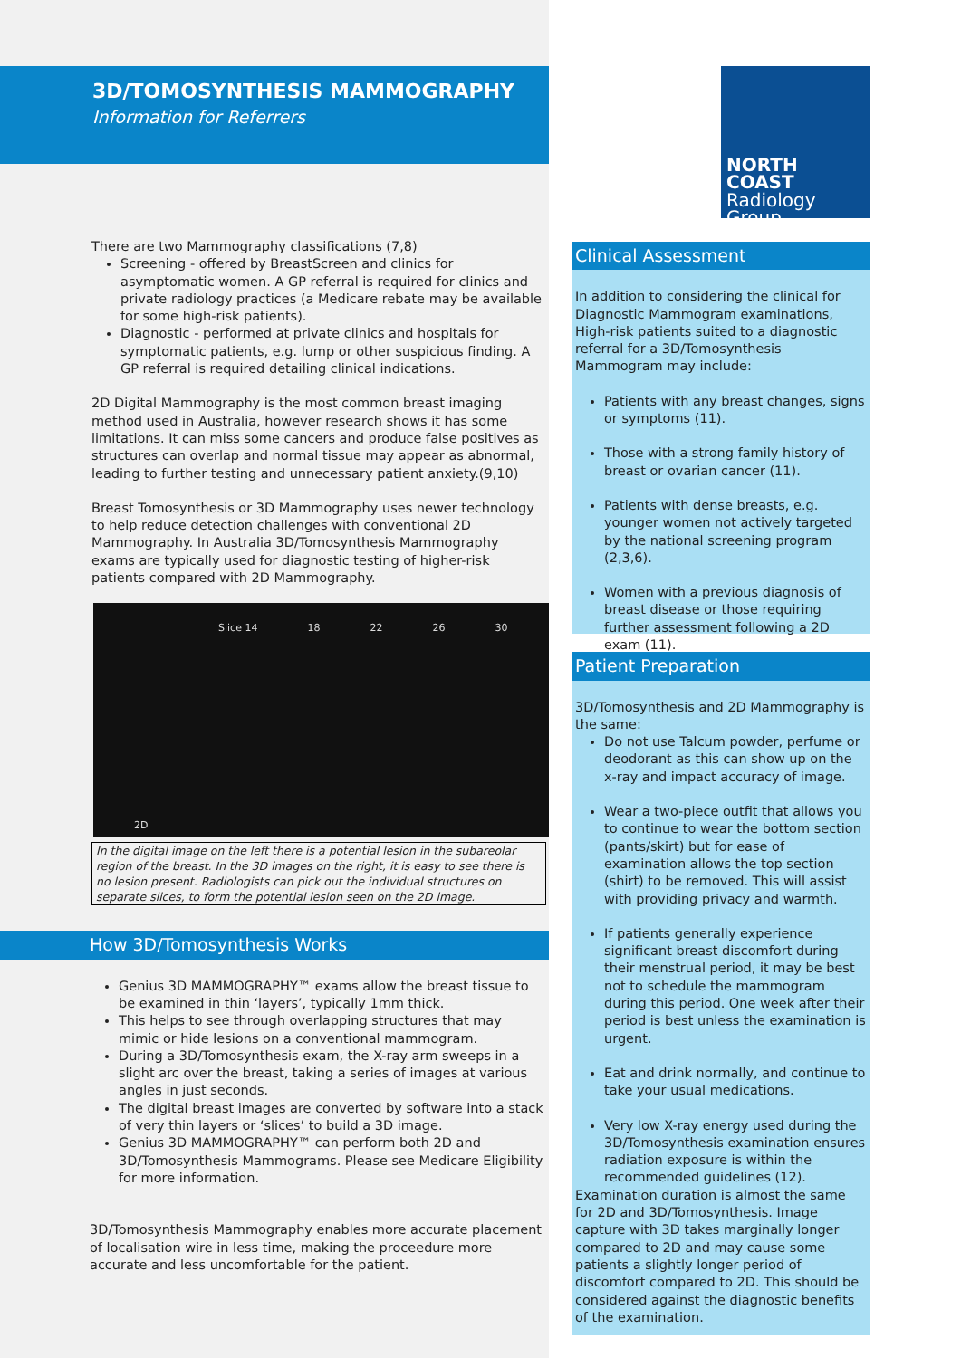3D/TOMOSYNTHESIS MAMMOGRAPHY
Information for Referrers
There are two Mammography classifications (7,8)
Screening - offered by BreastScreen and clinics for asymptomatic women. A GP referral is required for clinics and private radiology practices (a Medicare rebate may be available for some high-risk patients).
Diagnostic - performed at private clinics and hospitals for symptomatic patients, e.g. lump or other suspicious finding. A GP referral is required detailing clinical indications.
2D Digital Mammography is the most common breast imaging method used in Australia, however research shows it has some limitations. It can miss some cancers and produce false positives as structures can overlap and normal tissue may appear as abnormal, leading to further testing and unnecessary patient anxiety.(9,10)
Breast Tomosynthesis or 3D Mammography uses newer technology to help reduce detection challenges with conventional 2D Mammography. In Australia 3D/Tomosynthesis Mammography exams are typically used for diagnostic testing of higher-risk patients compared with 2D Mammography.
2D
Slice 14 18 22 26 30
In the digital image on the left there is a potential lesion in the subareolar region of the breast. In the 3D images on the right, it is easy to see there is no lesion present. Radiologists can pick out the individual structures on separate slices, to form the potential lesion seen on the 2D image.
How 3D/Tomosynthesis Works
Genius 3D MAMMOGRAPHY™ exams allow the breast tissue to be examined in thin ‘layers’, typically 1mm thick.
This helps to see through overlapping structures that may mimic or hide lesions on a conventional mammogram.
During a 3D/Tomosynthesis exam, the X-ray arm sweeps in a slight arc over the breast, taking a series of images at various angles in just seconds.
The digital breast images are converted by software into a stack of very thin layers or ‘slices’ to build a 3D image.
Genius 3D MAMMOGRAPHY™ can perform both 2D and 3D/Tomosynthesis Mammograms. Please see Medicare Eligibility for more information.
3D/Tomosynthesis Mammography enables more accurate placement of localisation wire in less time, making the proceedure more accurate and less uncomfortable for the patient.
NORTH COAST
Radiology Group
Clinical Assessment
In addition to considering the clinical for Diagnostic Mammogram examinations, High-risk patients suited to a diagnostic referral for a 3D/Tomosynthesis Mammogram may include:
Patients with any breast changes, signs or symptoms (11).
Those with a strong family history of breast or ovarian cancer (11).
Patients with dense breasts, e.g. younger women not actively targeted by the national screening program (2,3,6).
Women with a previous diagnosis of breast disease or those requiring further assessment following a 2D exam (11).
Patient Preparation
3D/Tomosynthesis and 2D Mammography is the same:
Do not use Talcum powder, perfume or deodorant as this can show up on the x-ray and impact accuracy of image.
Wear a two-piece outfit that allows you to continue to wear the bottom section (pants/skirt) but for ease of examination allows the top section (shirt) to be removed. This will assist with providing privacy and warmth.
If patients generally experience significant breast discomfort during their menstrual period, it may be best not to schedule the mammogram during this period. One week after their period is best unless the examination is urgent.
Eat and drink normally, and continue to take your usual medications.
Very low X-ray energy used during the 3D/Tomosynthesis examination ensures radiation exposure is within the recommended guidelines (12).
Examination duration is almost the same for 2D and 3D/Tomosynthesis. Image capture with 3D takes marginally longer compared to 2D and may cause some patients a slightly longer period of discomfort compared to 2D. This should be considered against the diagnostic benefits of the examination.